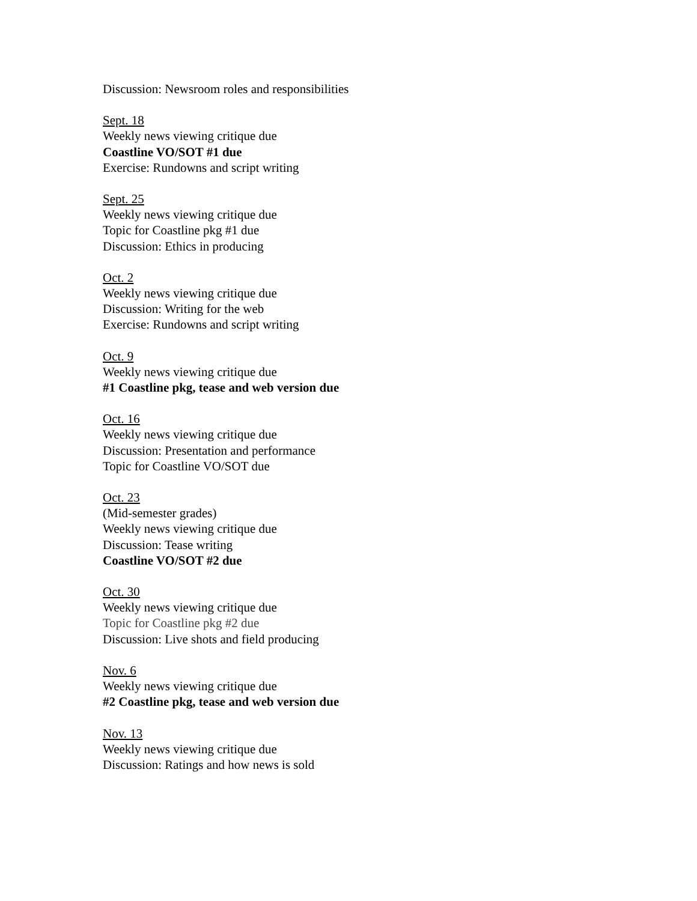Discussion: Newsroom roles and responsibilities
Sept. 18
Weekly news viewing critique due
Coastline VO/SOT #1 due
Exercise: Rundowns and script writing
Sept. 25
Weekly news viewing critique due
Topic for Coastline pkg #1 due
Discussion: Ethics in producing
Oct. 2
Weekly news viewing critique due
Discussion: Writing for the web
Exercise: Rundowns and script writing
Oct. 9
Weekly news viewing critique due
#1 Coastline pkg, tease and web version due
Oct. 16
Weekly news viewing critique due
Discussion: Presentation and performance
Topic for Coastline VO/SOT due
Oct. 23
(Mid-semester grades)
Weekly news viewing critique due
Discussion: Tease writing
Coastline VO/SOT #2 due
Oct. 30
Weekly news viewing critique due
Topic for Coastline pkg #2 due
Discussion: Live shots and field producing
Nov. 6
Weekly news viewing critique due
#2 Coastline pkg, tease and web version due
Nov. 13
Weekly news viewing critique due
Discussion: Ratings and how news is sold